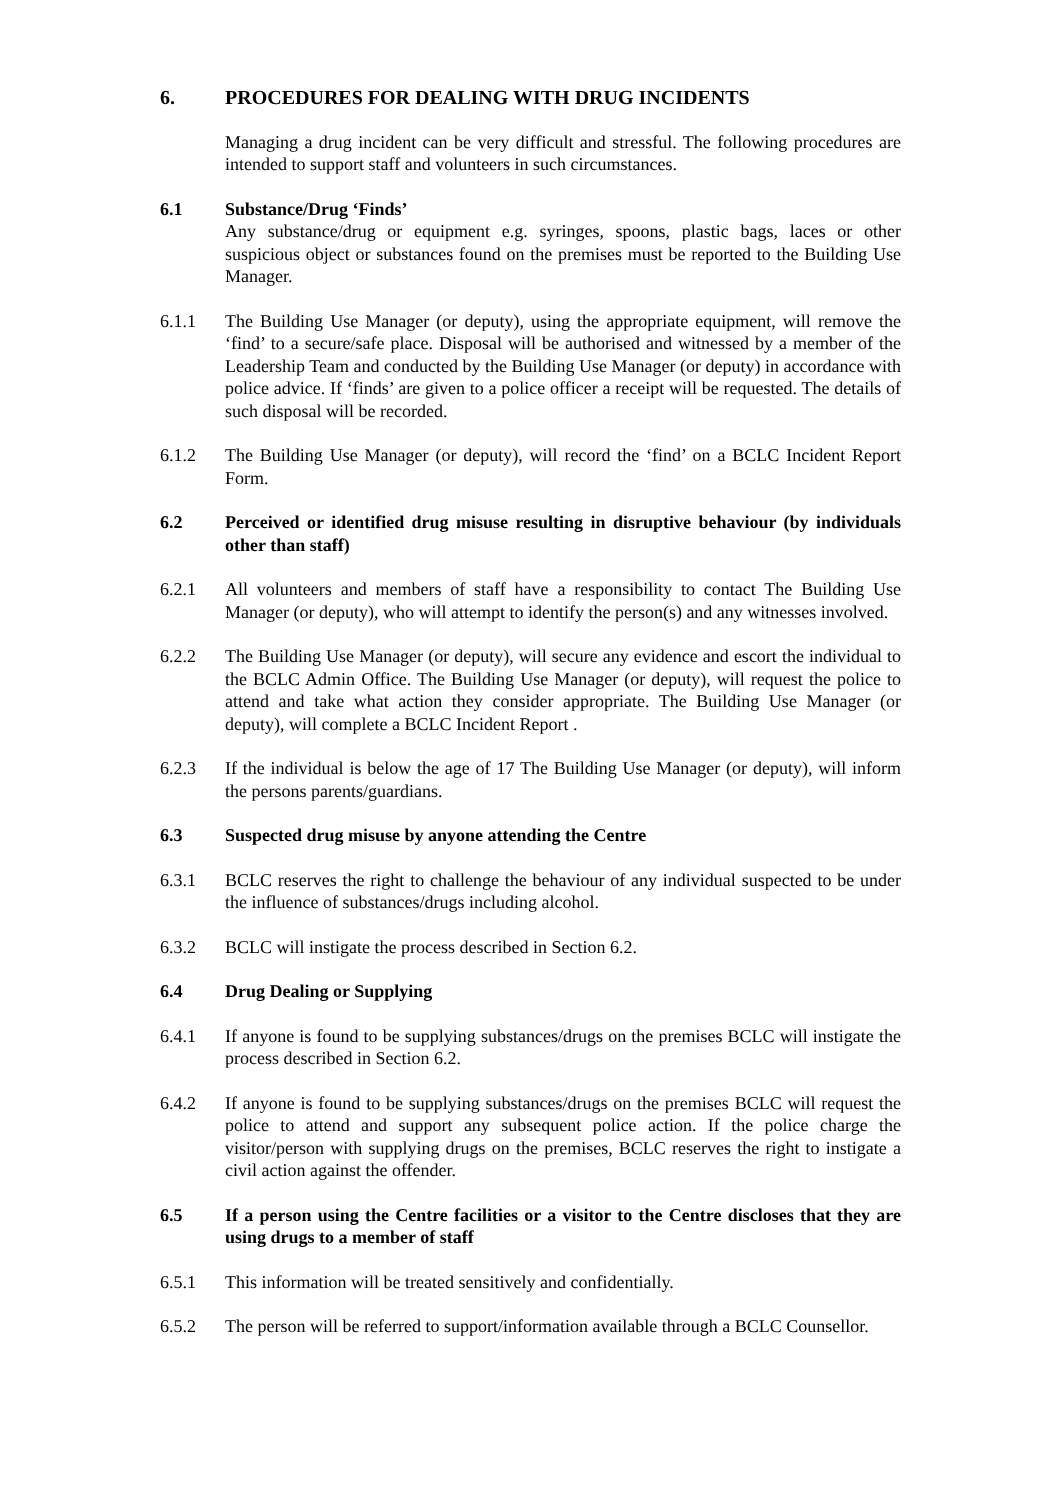6. PROCEDURES FOR DEALING WITH DRUG INCIDENTS
Managing a drug incident can be very difficult and stressful. The following procedures are intended to support staff and volunteers in such circumstances.
6.1 Substance/Drug ‘Finds’
Any substance/drug or equipment e.g. syringes, spoons, plastic bags, laces or other suspicious object or substances found on the premises must be reported to the Building Use Manager.
6.1.1 The Building Use Manager (or deputy), using the appropriate equipment, will remove the ‘find’ to a secure/safe place. Disposal will be authorised and witnessed by a member of the Leadership Team and conducted by the Building Use Manager (or deputy) in accordance with police advice. If ‘finds’ are given to a police officer a receipt will be requested. The details of such disposal will be recorded.
6.1.2 The Building Use Manager (or deputy), will record the ‘find’ on a BCLC Incident Report Form.
6.2 Perceived or identified drug misuse resulting in disruptive behaviour (by individuals other than staff)
6.2.1 All volunteers and members of staff have a responsibility to contact The Building Use Manager (or deputy), who will attempt to identify the person(s) and any witnesses involved.
6.2.2 The Building Use Manager (or deputy), will secure any evidence and escort the individual to the BCLC Admin Office. The Building Use Manager (or deputy), will request the police to attend and take what action they consider appropriate. The Building Use Manager (or deputy), will complete a BCLC Incident Report .
6.2.3 If the individual is below the age of 17 The Building Use Manager (or deputy), will inform the persons parents/guardians.
6.3 Suspected drug misuse by anyone attending the Centre
6.3.1 BCLC reserves the right to challenge the behaviour of any individual suspected to be under the influence of substances/drugs including alcohol.
6.3.2 BCLC will instigate the process described in Section 6.2.
6.4 Drug Dealing or Supplying
6.4.1 If anyone is found to be supplying substances/drugs on the premises BCLC will instigate the process described in Section 6.2.
6.4.2 If anyone is found to be supplying substances/drugs on the premises BCLC will request the police to attend and support any subsequent police action. If the police charge the visitor/person with supplying drugs on the premises, BCLC reserves the right to instigate a civil action against the offender.
6.5 If a person using the Centre facilities or a visitor to the Centre discloses that they are using drugs to a member of staff
6.5.1 This information will be treated sensitively and confidentially.
6.5.2 The person will be referred to support/information available through a BCLC Counsellor.